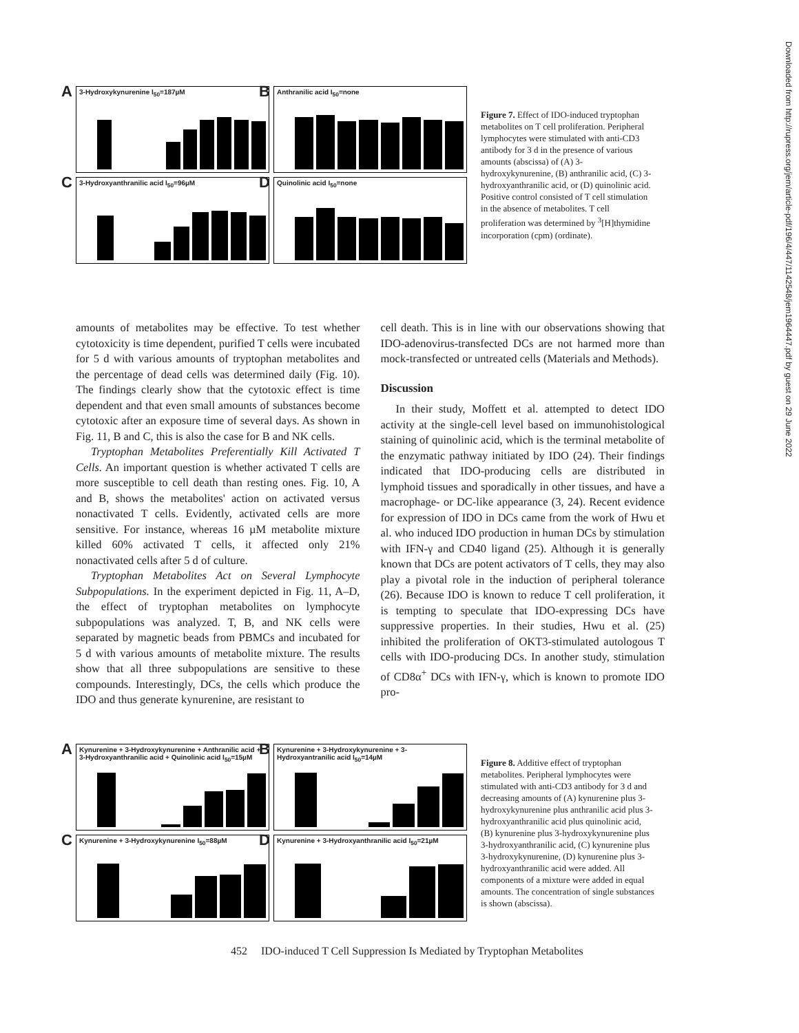A 3-Hydroxykynurenine I<sub>50</sub>=187µM
B Anthranilic acid I<sub>50</sub>=none
C 3-Hydroxyanthranilic acid I<sub>50</sub>=96µM
D Quinolinic acid I<sub>50</sub>=none
Figure 7. Effect of IDO-induced tryptophan metabolites on T cell proliferation. Peripheral lymphocytes were stimulated with anti-CD3 antibody for 3 d in the presence of various amounts (abscissa) of (A) 3-hydroxykynurenine, (B) anthranilic acid, (C) 3-hydroxyanthranilic acid, or (D) quinolinic acid. Positive control consisted of T cell stimulation in the absence of metabolites. T cell proliferation was determined by <sup>3</sup>[H]thymidine incorporation (cpm) (ordinate).
amounts of metabolites may be effective. To test whether cytotoxicity is time dependent, purified T cells were incubated for 5 d with various amounts of tryptophan metabolites and the percentage of dead cells was determined daily (Fig. 10). The findings clearly show that the cytotoxic effect is time dependent and that even small amounts of substances become cytotoxic after an exposure time of several days. As shown in Fig. 11, B and C, this is also the case for B and NK cells.
Tryptophan Metabolites Preferentially Kill Activated T Cells. An important question is whether activated T cells are more susceptible to cell death than resting ones. Fig. 10, A and B, shows the metabolites' action on activated versus nonactivated T cells. Evidently, activated cells are more sensitive. For instance, whereas 16 µM metabolite mixture killed 60% activated T cells, it affected only 21% nonactivated cells after 5 d of culture.
Tryptophan Metabolites Act on Several Lymphocyte Subpopulations. In the experiment depicted in Fig. 11, A–D, the effect of tryptophan metabolites on lymphocyte subpopulations was analyzed. T, B, and NK cells were separated by magnetic beads from PBMCs and incubated for 5 d with various amounts of metabolite mixture. The results show that all three subpopulations are sensitive to these compounds. Interestingly, DCs, the cells which produce the IDO and thus generate kynurenine, are resistant to
cell death. This is in line with our observations showing that IDO-adenovirus-transfected DCs are not harmed more than mock-transfected or untreated cells (Materials and Methods).
Discussion
In their study, Moffett et al. attempted to detect IDO activity at the single-cell level based on immunohistological staining of quinolinic acid, which is the terminal metabolite of the enzymatic pathway initiated by IDO (24). Their findings indicated that IDO-producing cells are distributed in lymphoid tissues and sporadically in other tissues, and have a macrophage- or DC-like appearance (3, 24). Recent evidence for expression of IDO in DCs came from the work of Hwu et al. who induced IDO production in human DCs by stimulation with IFN-γ and CD40 ligand (25). Although it is generally known that DCs are potent activators of T cells, they may also play a pivotal role in the induction of peripheral tolerance (26). Because IDO is known to reduce T cell proliferation, it is tempting to speculate that IDO-expressing DCs have suppressive properties. In their studies, Hwu et al. (25) inhibited the proliferation of OKT3-stimulated autologous T cells with IDO-producing DCs. In another study, stimulation of CD8α<sup>+</sup> DCs with IFN-γ, which is known to promote IDO pro-
A Kynurenine + 3-Hydroxykynurenine + Anthranilic acid + 3-Hydroxyanthranilic acid + Quinolinic acid I<sub>50</sub>=15µM
B Kynurenine + 3-Hydroxykynurenine + 3-Hydroxyantranilic acid I<sub>50</sub>=14µM
C Kynurenine + 3-Hydroxykynurenine I<sub>50</sub>=88µM
D Kynurenine + 3-Hydroxyanthranilic acid I<sub>50</sub>=21µM
Figure 8. Additive effect of tryptophan metabolites. Peripheral lymphocytes were stimulated with anti-CD3 antibody for 3 d and decreasing amounts of (A) kynurenine plus 3-hydroxykynurenine plus anthranilic acid plus 3-hydroxyanthranilic acid plus quinolinic acid, (B) kynurenine plus 3-hydroxykynurenine plus 3-hydroxyanthranilic acid, (C) kynurenine plus 3-hydroxykynurenine, (D) kynurenine plus 3-hydroxyanthranilic acid were added. All components of a mixture were added in equal amounts. The concentration of single substances is shown (abscissa).
452 IDO-induced T Cell Suppression Is Mediated by Tryptophan Metabolites
Downloaded from http://rupress.org/jem/article-pdf/196/4/447/1142548/jem1964447.pdf by guest on 29 June 2022